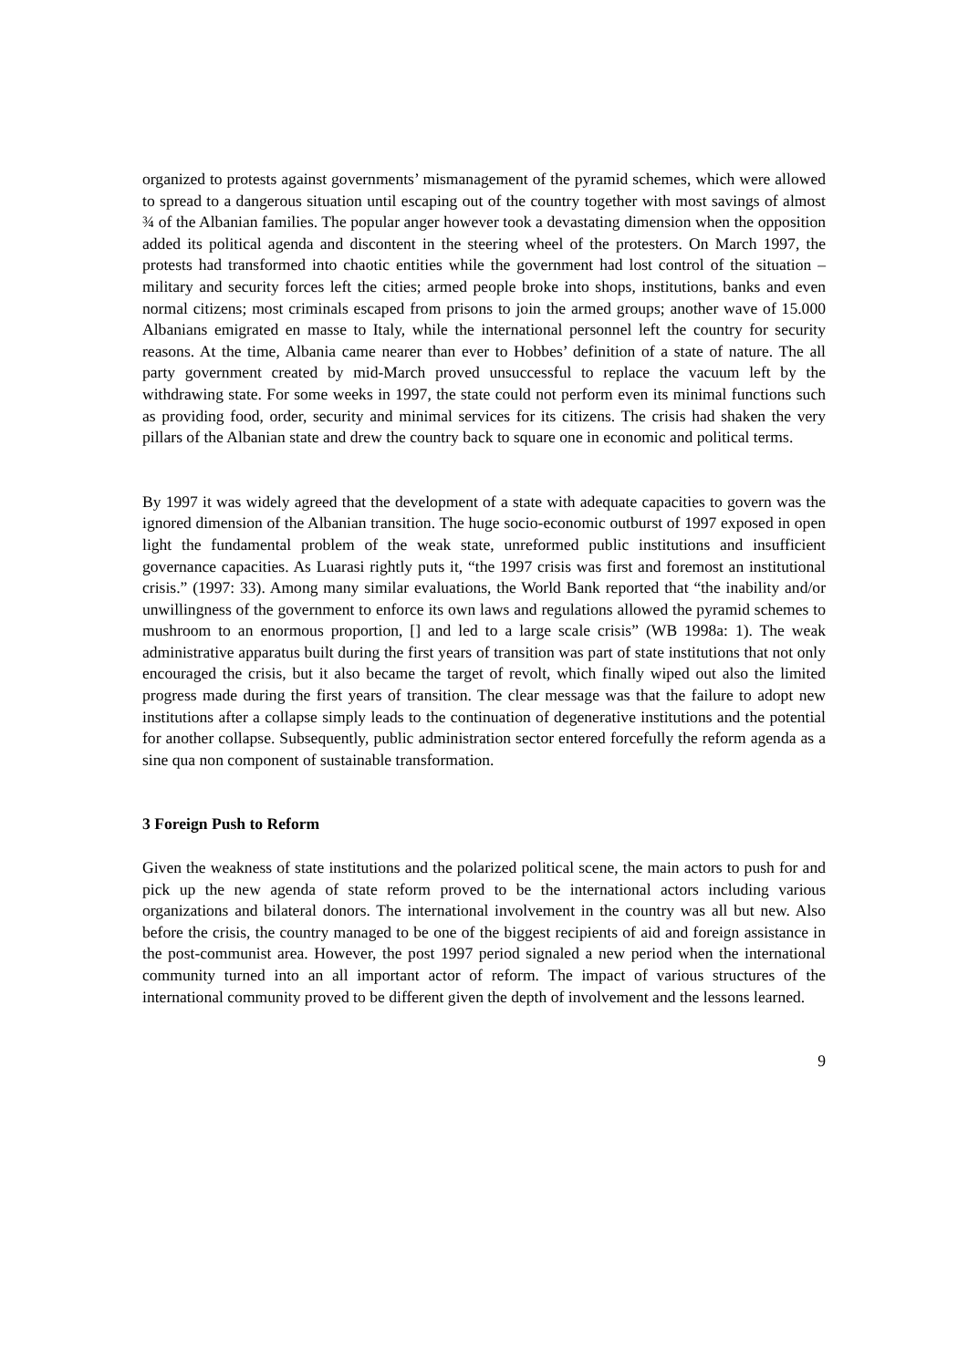organized to protests against governments’ mismanagement of the pyramid schemes, which were allowed to spread to a dangerous situation until escaping out of the country together with most savings of almost ¾ of the Albanian families. The popular anger however took a devastating dimension when the opposition added its political agenda and discontent in the steering wheel of the protesters. On March 1997, the protests had transformed into chaotic entities while the government had lost control of the situation – military and security forces left the cities; armed people broke into shops, institutions, banks and even normal citizens; most criminals escaped from prisons to join the armed groups; another wave of 15.000 Albanians emigrated en masse to Italy, while the international personnel left the country for security reasons. At the time, Albania came nearer than ever to Hobbes’ definition of a state of nature. The all party government created by mid-March proved unsuccessful to replace the vacuum left by the withdrawing state. For some weeks in 1997, the state could not perform even its minimal functions such as providing food, order, security and minimal services for its citizens. The crisis had shaken the very pillars of the Albanian state and drew the country back to square one in economic and political terms.
By 1997 it was widely agreed that the development of a state with adequate capacities to govern was the ignored dimension of the Albanian transition. The huge socio-economic outburst of 1997 exposed in open light the fundamental problem of the weak state, unreformed public institutions and insufficient governance capacities. As Luarasi rightly puts it, “the 1997 crisis was first and foremost an institutional crisis.” (1997: 33). Among many similar evaluations, the World Bank reported that “the inability and/or unwillingness of the government to enforce its own laws and regulations allowed the pyramid schemes to mushroom to an enormous proportion, [] and led to a large scale crisis” (WB 1998a: 1). The weak administrative apparatus built during the first years of transition was part of state institutions that not only encouraged the crisis, but it also became the target of revolt, which finally wiped out also the limited progress made during the first years of transition. The clear message was that the failure to adopt new institutions after a collapse simply leads to the continuation of degenerative institutions and the potential for another collapse. Subsequently, public administration sector entered forcefully the reform agenda as a sine qua non component of sustainable transformation.
3 Foreign Push to Reform
Given the weakness of state institutions and the polarized political scene, the main actors to push for and pick up the new agenda of state reform proved to be the international actors including various organizations and bilateral donors. The international involvement in the country was all but new. Also before the crisis, the country managed to be one of the biggest recipients of aid and foreign assistance in the post-communist area. However, the post 1997 period signaled a new period when the international community turned into an all important actor of reform. The impact of various structures of the international community proved to be different given the depth of involvement and the lessons learned.
9